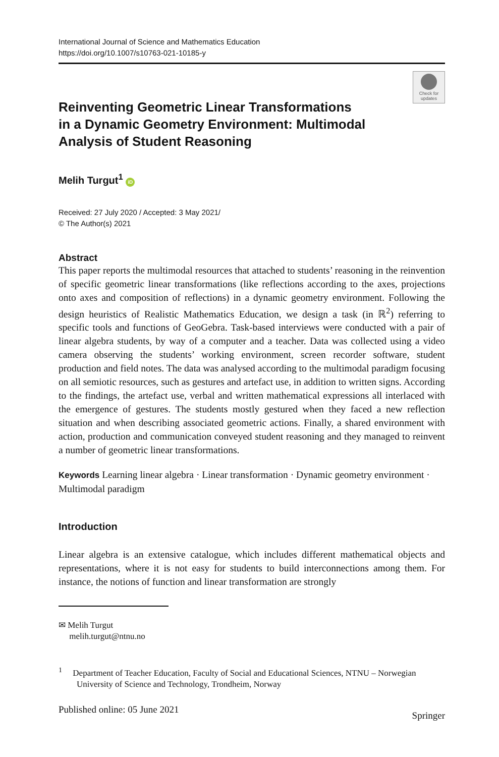International Journal of Science and Mathematics Education
https://doi.org/10.1007/s10763-021-10185-y
Check for updates
Reinventing Geometric Linear Transformations
in a Dynamic Geometry Environment: Multimodal
Analysis of Student Reasoning
Melih Turgut<sup>1</sup> iD
Received: 27 July 2020 / Accepted: 3 May 2021/
© The Author(s) 2021
Abstract
This paper reports the multimodal resources that attached to students’ reasoning in the reinvention of specific geometric linear transformations (like reflections according to the axes, projections onto axes and composition of reflections) in a dynamic geometry environment. Following the design heuristics of Realistic Mathematics Education, we design a task (in ℝ<sup>2</sup>) referring to specific tools and functions of GeoGebra. Task-based interviews were conducted with a pair of linear algebra students, by way of a computer and a teacher. Data was collected using a video camera observing the students’ working environment, screen recorder software, student production and field notes. The data was analysed according to the multimodal paradigm focusing on all semiotic resources, such as gestures and artefact use, in addition to written signs. According to the findings, the artefact use, verbal and written mathematical expressions all interlaced with the emergence of gestures. The students mostly gestured when they faced a new reflection situation and when describing associated geometric actions. Finally, a shared environment with action, production and communication conveyed student reasoning and they managed to reinvent a number of geometric linear transformations.
Keywords Learning linear algebra · Linear transformation · Dynamic geometry environment · Multimodal paradigm
Introduction
Linear algebra is an extensive catalogue, which includes different mathematical objects and representations, where it is not easy for students to build interconnections among them. For instance, the notions of function and linear transformation are strongly
✉ Melih Turgut
melih.turgut@ntnu.no
<sup>1</sup> Department of Teacher Education, Faculty of Social and Educational Sciences, NTNU – Norwegian University of Science and Technology, Trondheim, Norway
Published online: 05 June 2021 Springer